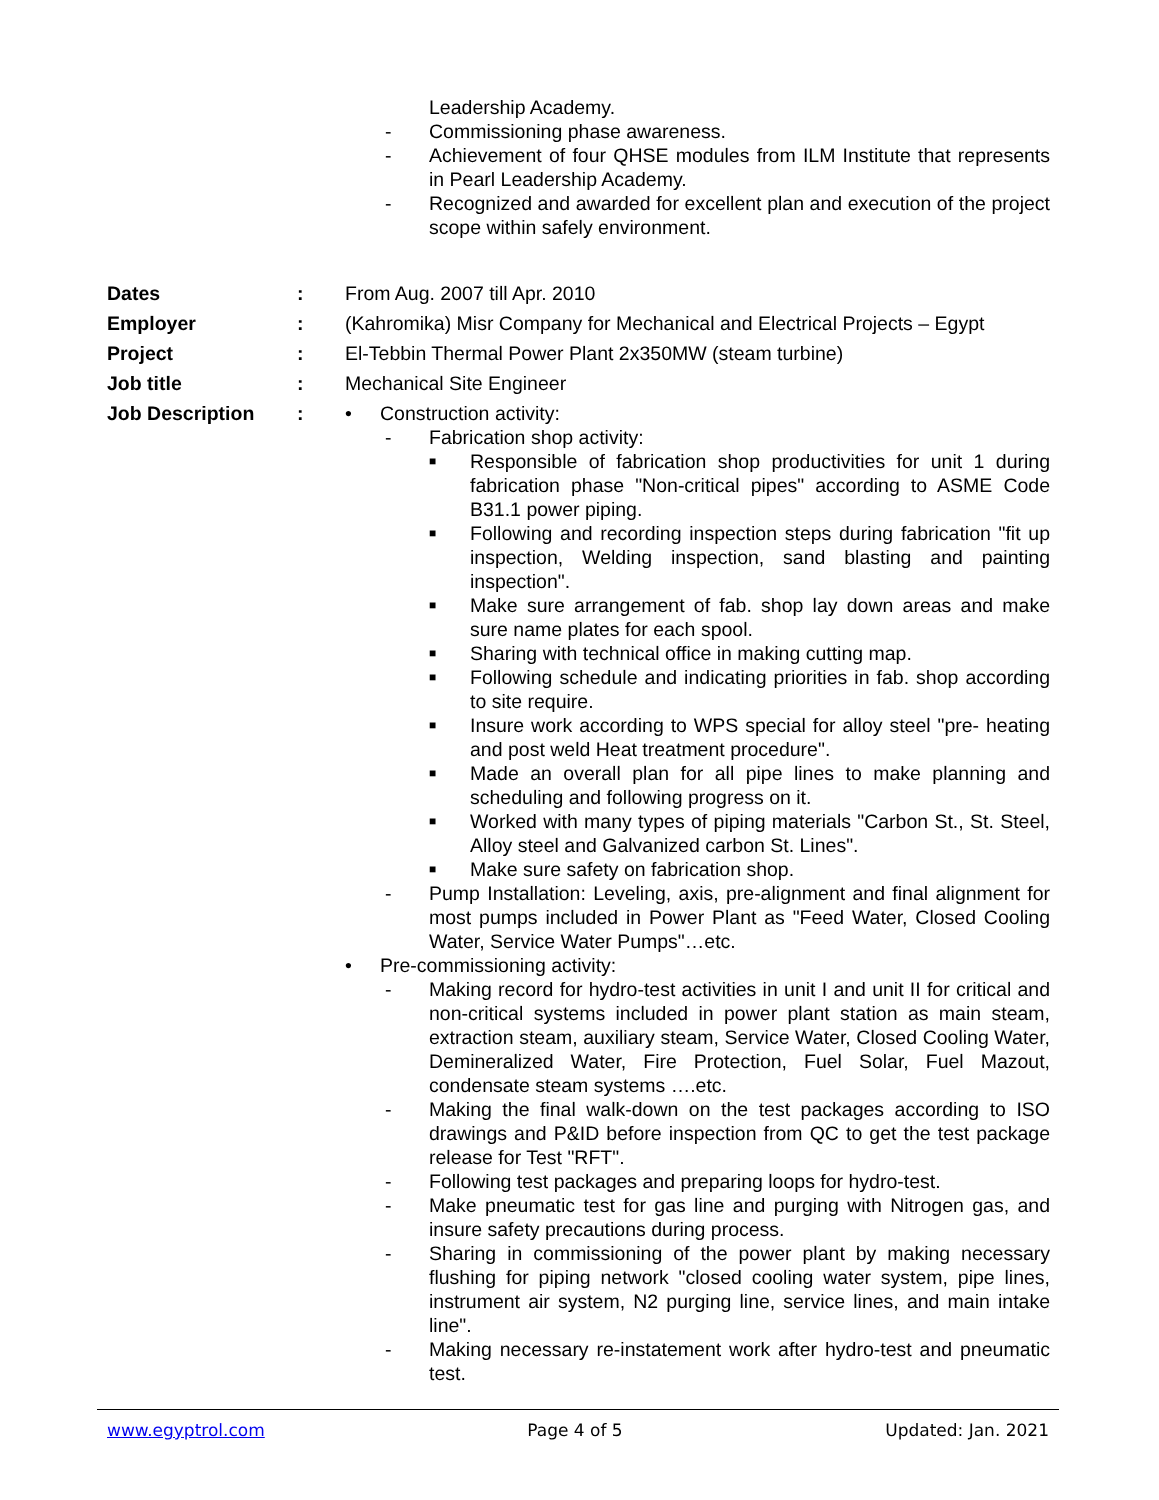Leadership Academy.
- Commissioning phase awareness.
- Achievement of four QHSE modules from ILM Institute that represents in Pearl Leadership Academy.
- Recognized and awarded for excellent plan and execution of the project scope within safely environment.
Dates : From Aug. 2007 till Apr. 2010
Employer : (Kahromika) Misr Company for Mechanical and Electrical Projects – Egypt
Project : El-Tebbin Thermal Power Plant 2x350MW (steam turbine)
Job title : Mechanical Site Engineer
Job Description : • Construction activity:
- Fabrication shop activity:
■
Responsible of fabrication shop productivities for unit 1 during fabrication phase "Non-critical pipes" according to ASME Code B31.1 power piping.
■
Following and recording inspection steps during fabrication "fit up inspection, Welding inspection, sand blasting and painting inspection".
■
Make sure arrangement of fab. shop lay down areas and make sure name plates for each spool.
■
Sharing with technical office in making cutting map.
■
Following schedule and indicating priorities in fab. shop according to site require.
■
Insure work according to WPS special for alloy steel "pre- heating and post weld Heat treatment procedure".
■
Made an overall plan for all pipe lines to make planning and scheduling and following progress on it.
■
Worked with many types of piping materials "Carbon St., St. Steel, Alloy steel and Galvanized carbon St. Lines".
■
Make sure safety on fabrication shop.
- Pump Installation: Leveling, axis, pre-alignment and final alignment for most pumps included in Power Plant as "Feed Water, Closed Cooling Water, Service Water Pumps"…etc.
• Pre-commissioning activity:
- Making record for hydro-test activities in unit I and unit II for critical and non-critical systems included in power plant station as main steam, extraction steam, auxiliary steam, Service Water, Closed Cooling Water, Demineralized Water, Fire Protection, Fuel Solar, Fuel Mazout, condensate steam systems ….etc.
- Making the final walk-down on the test packages according to ISO drawings and P&ID before inspection from QC to get the test package release for Test "RFT".
- Following test packages and preparing loops for hydro-test.
- Make pneumatic test for gas line and purging with Nitrogen gas, and insure safety precautions during process.
- Sharing in commissioning of the power plant by making necessary flushing for piping network "closed cooling water system, pipe lines, instrument air system, N2 purging line, service lines, and main intake line".
- Making necessary re-instatement work after hydro-test and pneumatic test.
www.egyptrol.com Page 4 of 5 Updated: Jan. 2021